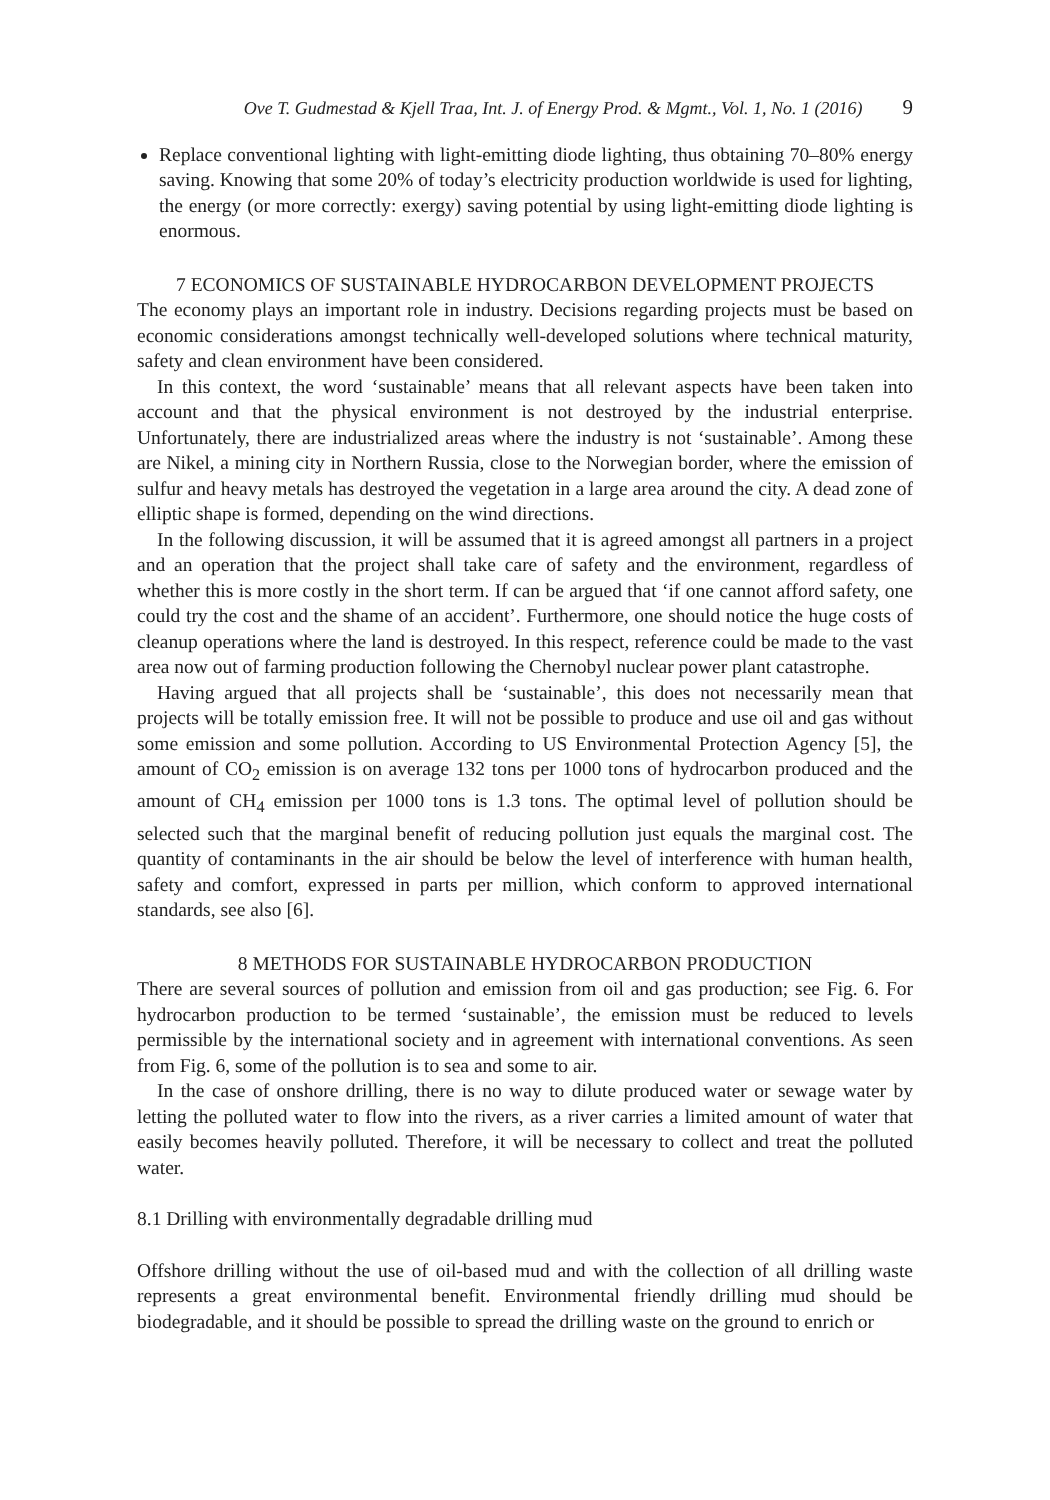Ove T. Gudmestad & Kjell Traa, Int. J. of Energy Prod. & Mgmt., Vol. 1, No. 1 (2016) 9
Replace conventional lighting with light-emitting diode lighting, thus obtaining 70–80% energy saving. Knowing that some 20% of today’s electricity production worldwide is used for lighting, the energy (or more correctly: exergy) saving potential by using light-emitting diode lighting is enormous.
7 ECONOMICS OF SUSTAINABLE HYDROCARBON DEVELOPMENT PROJECTS
The economy plays an important role in industry. Decisions regarding projects must be based on economic considerations amongst technically well-developed solutions where technical maturity, safety and clean environment have been considered.
In this context, the word ‘sustainable’ means that all relevant aspects have been taken into account and that the physical environment is not destroyed by the industrial enterprise. Unfortunately, there are industrialized areas where the industry is not ‘sustainable’. Among these are Nikel, a mining city in Northern Russia, close to the Norwegian border, where the emission of sulfur and heavy metals has destroyed the vegetation in a large area around the city. A dead zone of elliptic shape is formed, depending on the wind directions.
In the following discussion, it will be assumed that it is agreed amongst all partners in a project and an operation that the project shall take care of safety and the environment, regardless of whether this is more costly in the short term. If can be argued that ‘if one cannot afford safety, one could try the cost and the shame of an accident’. Furthermore, one should notice the huge costs of cleanup operations where the land is destroyed. In this respect, reference could be made to the vast area now out of farming production following the Chernobyl nuclear power plant catastrophe.
Having argued that all projects shall be ‘sustainable’, this does not necessarily mean that projects will be totally emission free. It will not be possible to produce and use oil and gas without some emission and some pollution. According to US Environmental Protection Agency [5], the amount of CO<sub>2</sub> emission is on average 132 tons per 1000 tons of hydrocarbon produced and the amount of CH<sub>4</sub> emission per 1000 tons is 1.3 tons. The optimal level of pollution should be selected such that the marginal benefit of reducing pollution just equals the marginal cost. The quantity of contaminants in the air should be below the level of interference with human health, safety and comfort, expressed in parts per million, which conform to approved international standards, see also [6].
8 METHODS FOR SUSTAINABLE HYDROCARBON PRODUCTION
There are several sources of pollution and emission from oil and gas production; see Fig. 6. For hydrocarbon production to be termed ‘sustainable’, the emission must be reduced to levels permissible by the international society and in agreement with international conventions. As seen from Fig. 6, some of the pollution is to sea and some to air.
In the case of onshore drilling, there is no way to dilute produced water or sewage water by letting the polluted water to flow into the rivers, as a river carries a limited amount of water that easily becomes heavily polluted. Therefore, it will be necessary to collect and treat the polluted water.
8.1 Drilling with environmentally degradable drilling mud
Offshore drilling without the use of oil-based mud and with the collection of all drilling waste represents a great environmental benefit. Environmental friendly drilling mud should be biodegradable, and it should be possible to spread the drilling waste on the ground to enrich or